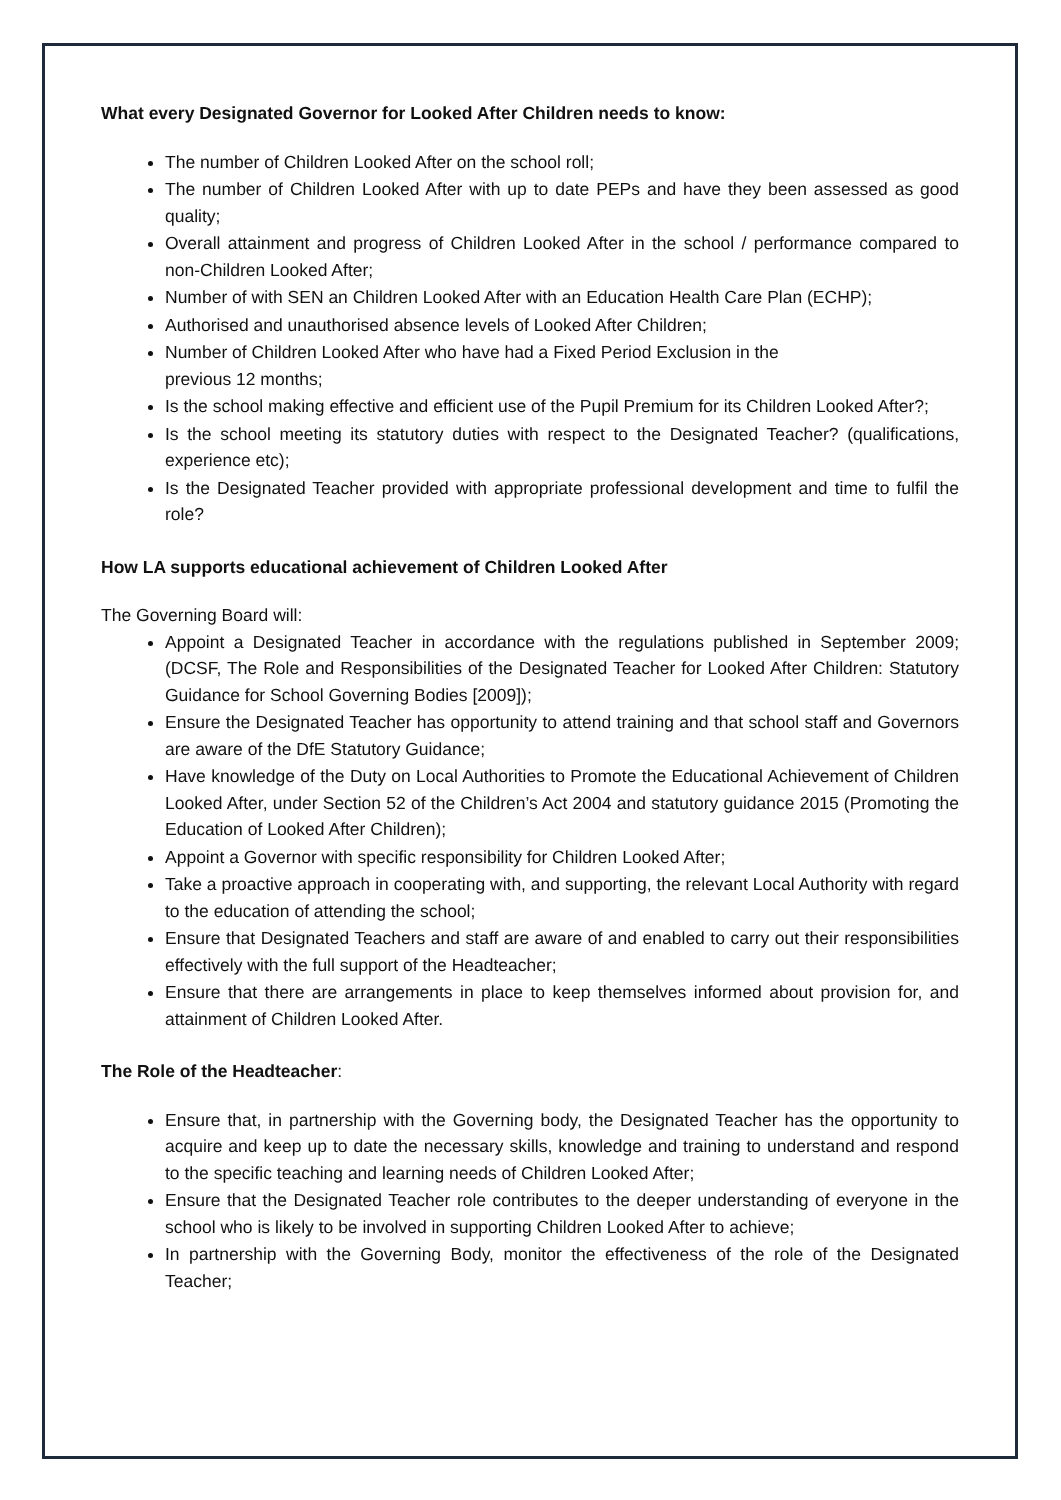What every Designated Governor for Looked After Children needs to know:
The number of Children Looked After on the school roll;
The number of Children Looked After with up to date PEPs and have they been assessed as good quality;
Overall attainment and progress of Children Looked After in the school / performance compared to non-Children Looked After;
Number of with SEN an Children Looked After with an Education Health Care Plan (ECHP);
Authorised and unauthorised absence levels of Looked After Children;
Number of Children Looked After who have had a Fixed Period Exclusion in the
previous 12 months;
Is the school making effective and efficient use of the Pupil Premium for its Children Looked After?;
Is the school meeting its statutory duties with respect to the Designated Teacher? (qualifications, experience etc);
Is the Designated Teacher provided with appropriate professional development and time to fulfil the role?
How LA supports educational achievement of Children Looked After
The Governing Board will:
Appoint a Designated Teacher in accordance with the regulations published in September 2009; (DCSF, The Role and Responsibilities of the Designated Teacher for Looked After Children: Statutory Guidance for School Governing Bodies [2009]);
Ensure the Designated Teacher has opportunity to attend training and that school staff and Governors are aware of the DfE Statutory Guidance;
Have knowledge of the Duty on Local Authorities to Promote the Educational Achievement of Children Looked After, under Section 52 of the Children’s Act 2004 and statutory guidance 2015 (Promoting the Education of Looked After Children);
Appoint a Governor with specific responsibility for Children Looked After;
Take a proactive approach in cooperating with, and supporting, the relevant Local Authority with regard to the education of attending the school;
Ensure that Designated Teachers and staff are aware of and enabled to carry out their responsibilities effectively with the full support of the Headteacher;
Ensure that there are arrangements in place to keep themselves informed about provision for, and attainment of Children Looked After.
The Role of the Headteacher:
Ensure that, in partnership with the Governing body, the Designated Teacher has the opportunity to acquire and keep up to date the necessary skills, knowledge and training to understand and respond to the specific teaching and learning needs of Children Looked After;
Ensure that the Designated Teacher role contributes to the deeper understanding of everyone in the school who is likely to be involved in supporting Children Looked After to achieve;
In partnership with the Governing Body, monitor the effectiveness of the role of the Designated Teacher;